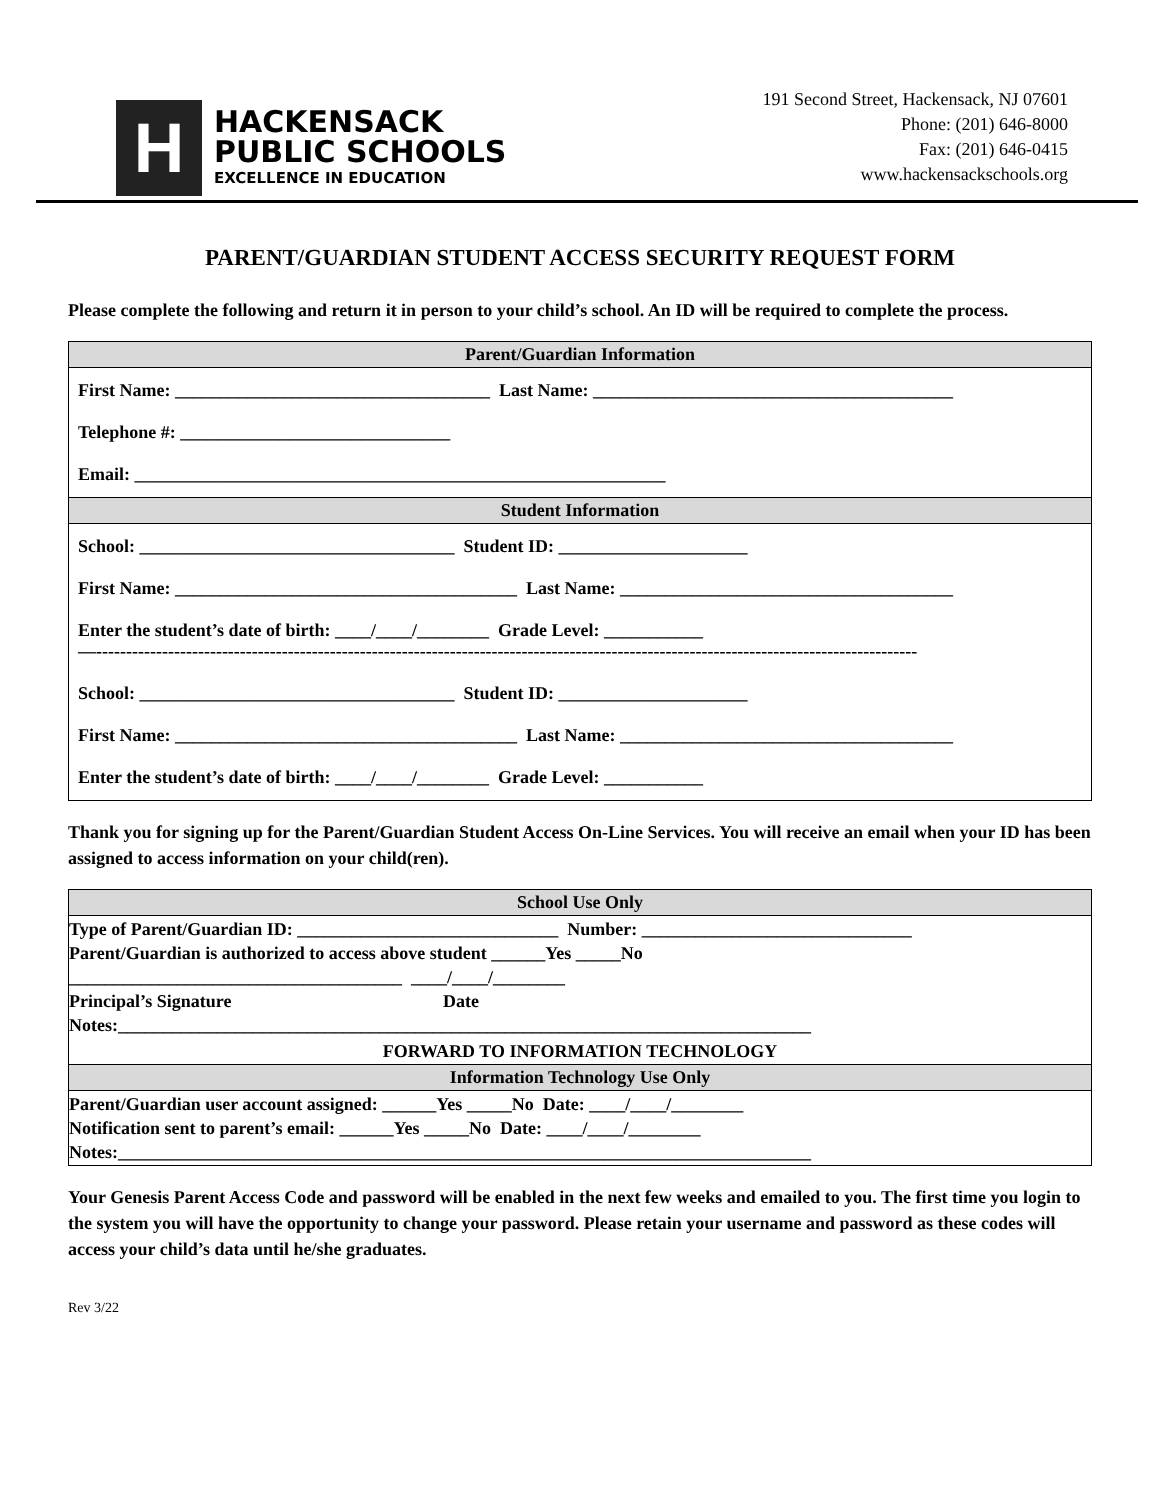H
HACKENSACK
PUBLIC SCHOOLS
EXCELLENCE IN EDUCATION
191 Second Street, Hackensack, NJ 07601
Phone: (201) 646-8000
Fax: (201) 646-0415
www.hackensackschools.org
PARENT/GUARDIAN STUDENT ACCESS SECURITY REQUEST FORM
Please complete the following and return it in person to your child’s school. An ID will be required to complete the process.
| Parent/Guardian Information |
| --- |
| First Name: ___________________________________ Last Name: ________________________________________ Telephone #: ______________________________ Email: ___________________________________________________________ |
| Student Information |
| School: ___________________________________ Student ID: _____________________ First Name: ______________________________________ Last Name: _____________________________________ Enter the student’s date of birth: ____/____/________ Grade Level: ___________ —----------------------------------------------------------------------------------------------------------------------------------------- School: ___________________________________ Student ID: _____________________ First Name: ______________________________________ Last Name: _____________________________________ Enter the student’s date of birth: ____/____/________ Grade Level: ___________ |
Thank you for signing up for the Parent/Guardian Student Access On-Line Services. You will receive an email when your ID has been assigned to access information on your child(ren).
| School Use Only |
| --- |
| Type of Parent/Guardian ID: _____________________________ Number: ______________________________ Parent/Guardian is authorized to access above student ______Yes _____No _____________________________________ ____/____/________ Principal’s Signature Date Notes:_____________________________________________________________________________ |
| FORWARD TO INFORMATION TECHNOLOGY |
| Information Technology Use Only |
| Parent/Guardian user account assigned: ______Yes _____No Date: ____/____/________ Notification sent to parent’s email: ______Yes _____No Date: ____/____/________ Notes:_____________________________________________________________________________ |
Your Genesis Parent Access Code and password will be enabled in the next few weeks and emailed to you. The first time you login to the system you will have the opportunity to change your password. Please retain your username and password as these codes will access your child’s data until he/she graduates.
Rev 3/22